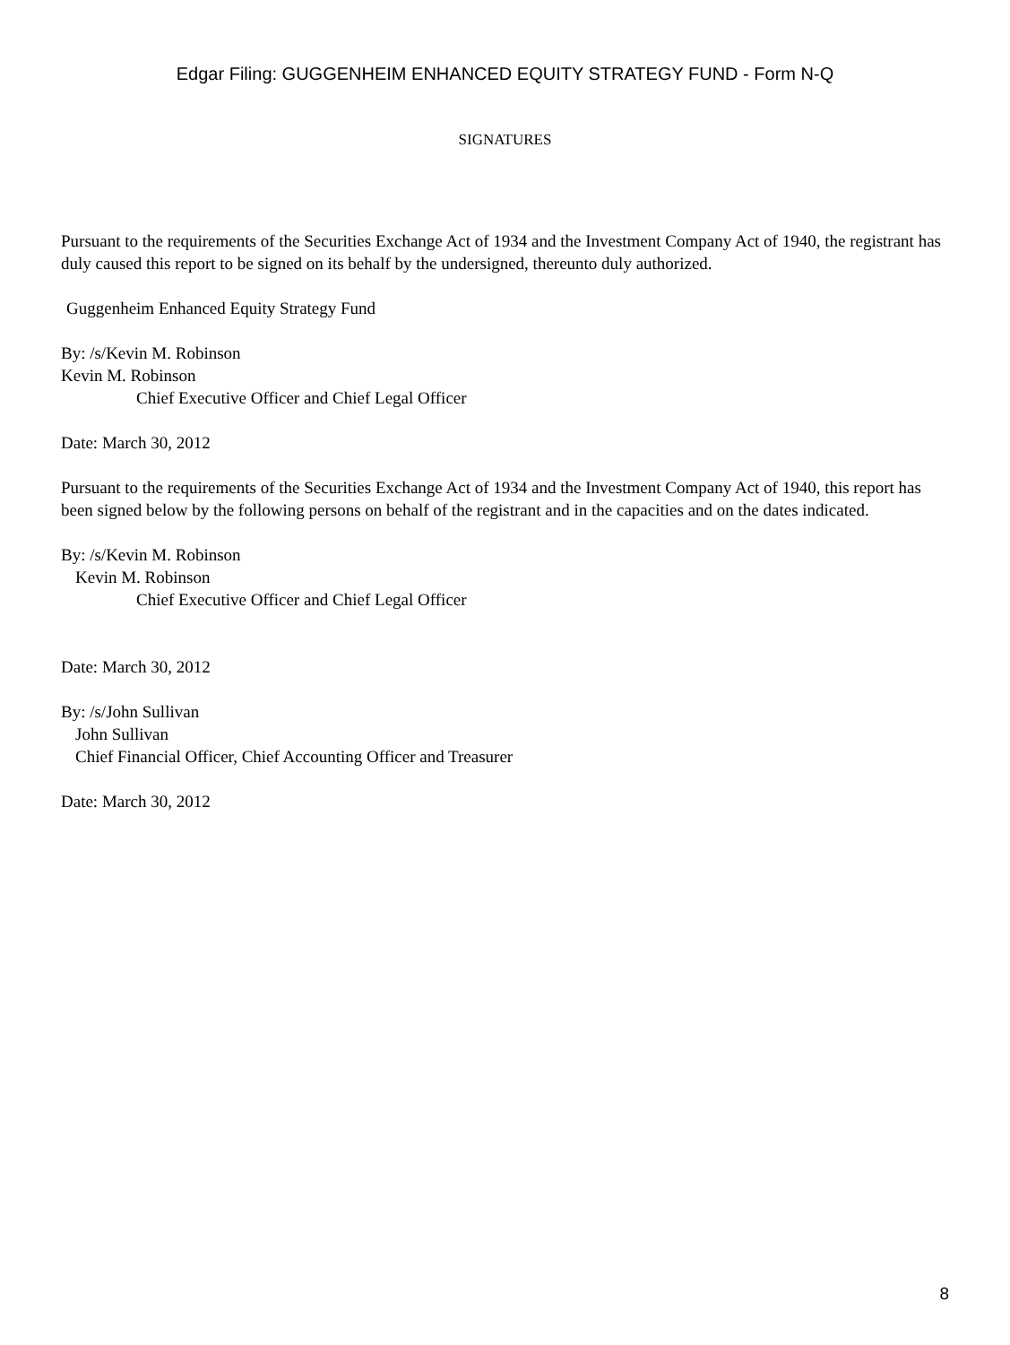Edgar Filing: GUGGENHEIM ENHANCED EQUITY STRATEGY FUND - Form N-Q
SIGNATURES
Pursuant to the requirements of the Securities Exchange Act of 1934 and the Investment Company Act of 1940, the registrant has duly caused this report to be signed on its behalf by the undersigned, thereunto duly authorized.
Guggenheim Enhanced Equity Strategy Fund
By: /s/Kevin M. Robinson
Kevin M. Robinson
Chief Executive Officer and Chief Legal Officer
Date: March 30, 2012
Pursuant to the requirements of the Securities Exchange Act of 1934 and the Investment Company Act of 1940, this report has been signed below by the following persons on behalf of the registrant and in the capacities and on the dates indicated.
By: /s/Kevin M. Robinson
Kevin M. Robinson
Chief Executive Officer and Chief Legal Officer
Date: March 30, 2012
By: /s/John Sullivan
John Sullivan
Chief Financial Officer, Chief Accounting Officer and Treasurer
Date: March 30, 2012
8